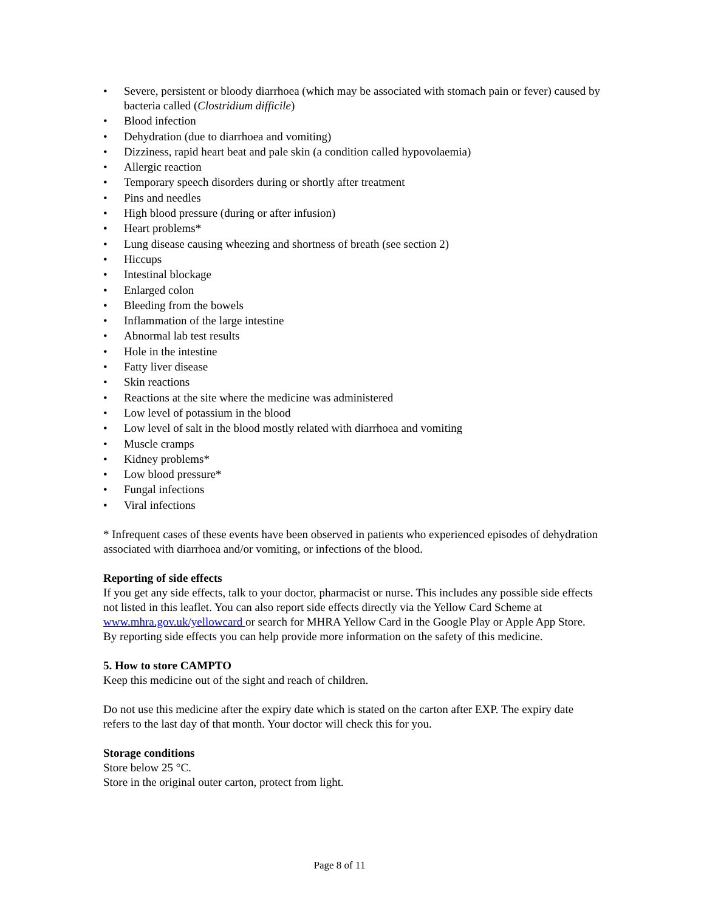• Severe, persistent or bloody diarrhoea (which may be associated with stomach pain or fever) caused by bacteria called (Clostridium difficile)
• Blood infection
• Dehydration (due to diarrhoea and vomiting)
• Dizziness, rapid heart beat and pale skin (a condition called hypovolaemia)
• Allergic reaction
• Temporary speech disorders during or shortly after treatment
• Pins and needles
• High blood pressure (during or after infusion)
• Heart problems*
• Lung disease causing wheezing and shortness of breath (see section 2)
• Hiccups
• Intestinal blockage
• Enlarged colon
• Bleeding from the bowels
• Inflammation of the large intestine
• Abnormal lab test results
• Hole in the intestine
• Fatty liver disease
• Skin reactions
• Reactions at the site where the medicine was administered
• Low level of potassium in the blood
• Low level of salt in the blood mostly related with diarrhoea and vomiting
• Muscle cramps
• Kidney problems*
• Low blood pressure*
• Fungal infections
• Viral infections
* Infrequent cases of these events have been observed in patients who experienced episodes of dehydration associated with diarrhoea and/or vomiting, or infections of the blood.
Reporting of side effects
If you get any side effects, talk to your doctor, pharmacist or nurse. This includes any possible side effects not listed in this leaflet. You can also report side effects directly via the Yellow Card Scheme at www.mhra.gov.uk/yellowcard or search for MHRA Yellow Card in the Google Play or Apple App Store. By reporting side effects you can help provide more information on the safety of this medicine.
5. How to store CAMPTO
Keep this medicine out of the sight and reach of children.
Do not use this medicine after the expiry date which is stated on the carton after EXP. The expiry date refers to the last day of that month. Your doctor will check this for you.
Storage conditions
Store below 25 °C.
Store in the original outer carton, protect from light.
Page 8 of 11